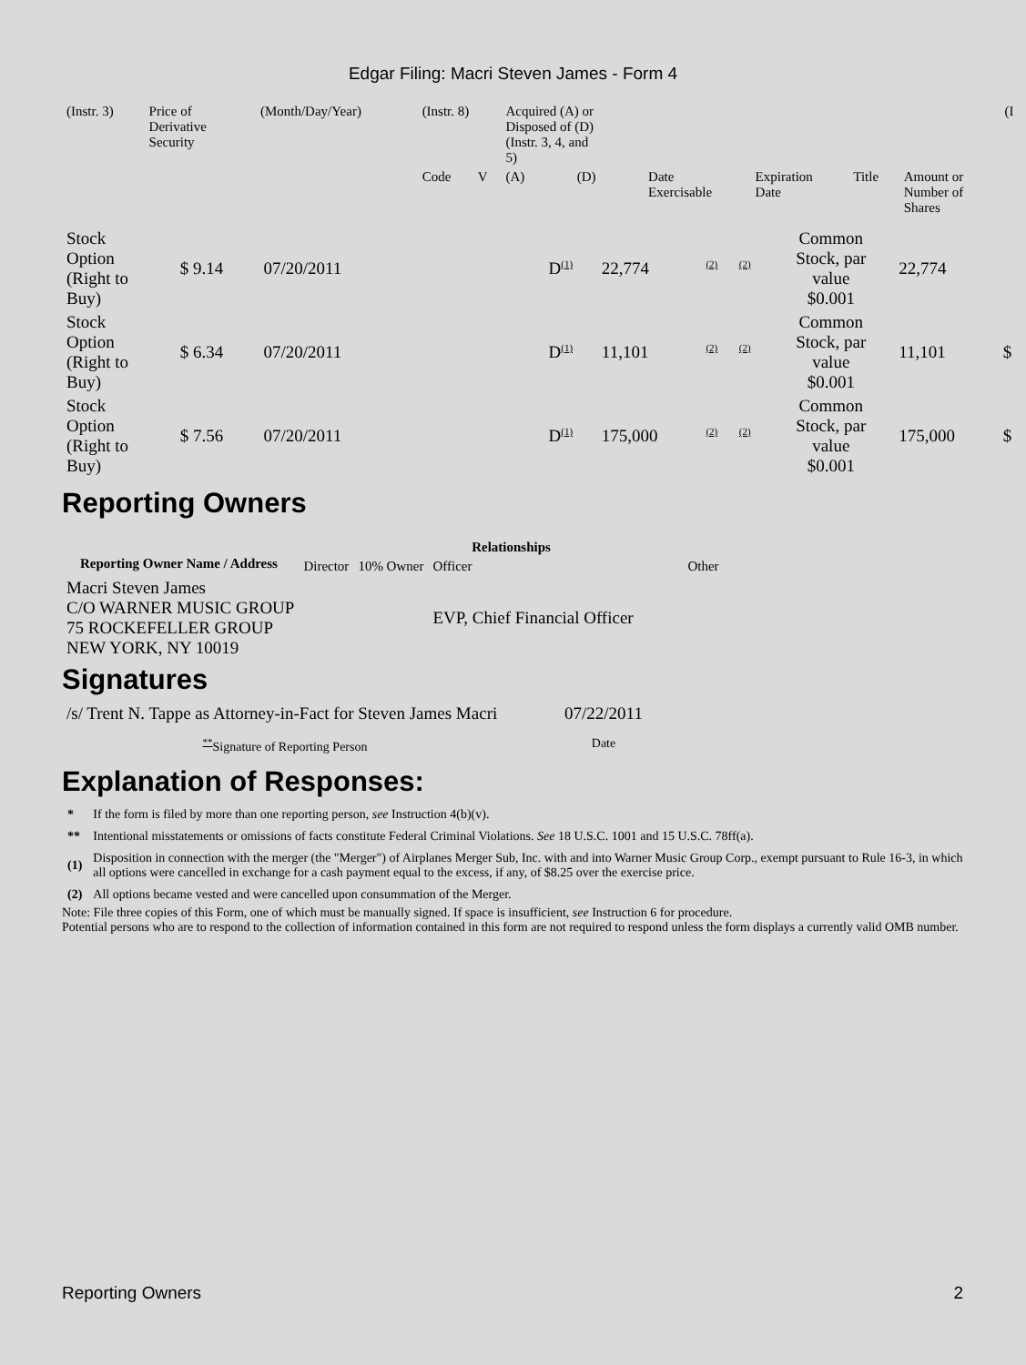Edgar Filing: Macri Steven James - Form 4
| (Instr. 3) | Price of Derivative Security | | (Month/Day/Year) | (Instr. 8) | | Acquired (A) or Disposed of (D) (Instr. 3, 4, and 5) | | | | | | (I |
| | | | | Code | V | (A) | (D) | Date Exercisable | Expiration Date | Title | Amount or Number of Shares | |
| Stock Option (Right to Buy) | $ 9.14 | 07/20/2011 | | D<sup>(1)</sup> | 22,774 | <sup>(2)</sup> | <sup>(2)</sup> | Common Stock, par value $0.001 | 22,774 | |
| Stock Option (Right to Buy) | $ 6.34 | 07/20/2011 | | D<sup>(1)</sup> | 11,101 | <sup>(2)</sup> | <sup>(2)</sup> | Common Stock, par value $0.001 | 11,101 | $ |
| Stock Option (Right to Buy) | $ 7.56 | 07/20/2011 | | D<sup>(1)</sup> | 175,000 | <sup>(2)</sup> | <sup>(2)</sup> | Common Stock, par value $0.001 | 175,000 | $ |
Reporting Owners
| Reporting Owner Name / Address | Relationships | | | |
| --- | --- | --- | --- | --- |
| | Director | 10% Owner | Officer | Other |
| Macri Steven James C/O WARNER MUSIC GROUP 75 ROCKEFELLER GROUP NEW YORK, NY 10019 | | | EVP, Chief Financial Officer | |
Signatures
| /s/ Trent N. Tappe as Attorney-in-Fact for Steven James Macri | 07/22/2011 |
| <sup>**</sup> Signature of Reporting Person | Date |
Explanation of Responses:
| * | If the form is filed by more than one reporting person, see Instruction 4(b)(v). |
| ** | Intentional misstatements or omissions of facts constitute Federal Criminal Violations. See 18 U.S.C. 1001 and 15 U.S.C. 78ff(a). |
| (1) | Disposition in connection with the merger (the "Merger") of Airplanes Merger Sub, Inc. with and into Warner Music Group Corp., exempt pursuant to Rule 16-3, in which all options were cancelled in exchange for a cash payment equal to the excess, if any, of $8.25 over the exercise price. |
| (2) | All options became vested and were cancelled upon consummation of the Merger. |
Note: File three copies of this Form, one of which must be manually signed. If space is insufficient, see Instruction 6 for procedure.
Potential persons who are to respond to the collection of information contained in this form are not required to respond unless the form displays a currently valid OMB number.
Reporting Owners 2